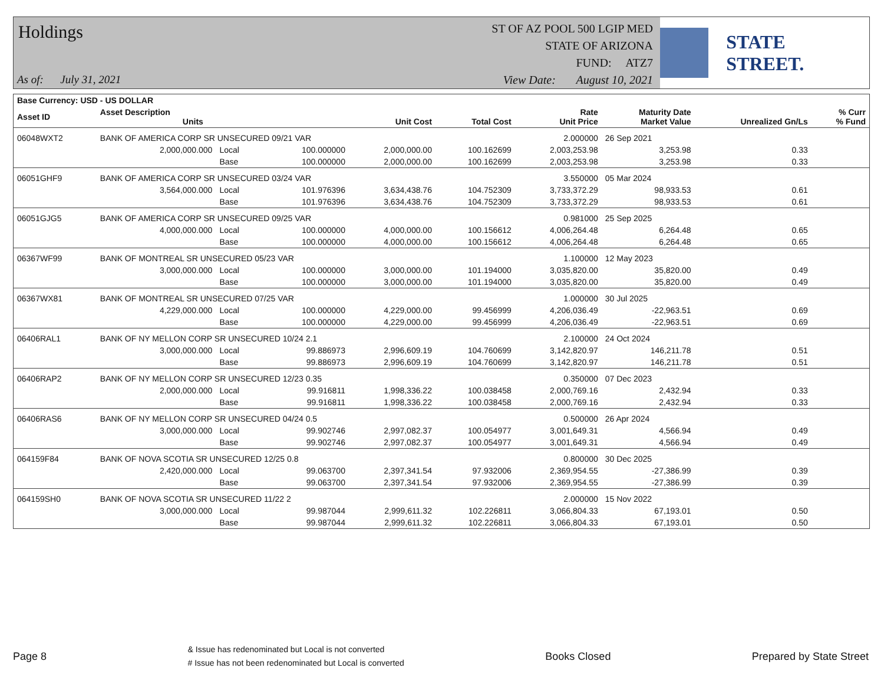Holdings
As of: July 31, 2021
ST OF AZ POOL 500 LGIP MED
STATE OF ARIZONA
FUND: ATZ7
View Date: August 10, 2021
STATE STREET.
| Base Currency: USD - US DOLLAR | | | | | | | | | |
| --- | --- | --- | --- | --- | --- | --- | --- | --- | --- |
| Asset ID | Asset Description Units | | | Unit Cost | Total Cost | Rate Unit Price | Maturity Date Market Value | Unrealized Gn/Ls | % Curr % Fund |
| 06048WXT2 | BANK OF AMERICA CORP SR UNSECURED 09/21 VAR | | | | | 2.000000 | 26 Sep 2021 | | |
| | 2,000,000.000 | Local | 100.000000 | 2,000,000.00 | 100.162699 | 2,003,253.98 | 3,253.98 | 0.33 | |
| | | Base | 100.000000 | 2,000,000.00 | 100.162699 | 2,003,253.98 | 3,253.98 | 0.33 | |
| 06051GHF9 | BANK OF AMERICA CORP SR UNSECURED 03/24 VAR | | | | | 3.550000 | 05 Mar 2024 | | |
| | 3,564,000.000 | Local | 101.976396 | 3,634,438.76 | 104.752309 | 3,733,372.29 | 98,933.53 | 0.61 | |
| | | Base | 101.976396 | 3,634,438.76 | 104.752309 | 3,733,372.29 | 98,933.53 | 0.61 | |
| 06051GJG5 | BANK OF AMERICA CORP SR UNSECURED 09/25 VAR | | | | | 0.981000 | 25 Sep 2025 | | |
| | 4,000,000.000 | Local | 100.000000 | 4,000,000.00 | 100.156612 | 4,006,264.48 | 6,264.48 | 0.65 | |
| | | Base | 100.000000 | 4,000,000.00 | 100.156612 | 4,006,264.48 | 6,264.48 | 0.65 | |
| 06367WF99 | BANK OF MONTREAL SR UNSECURED 05/23 VAR | | | | | 1.100000 | 12 May 2023 | | |
| | 3,000,000.000 | Local | 100.000000 | 3,000,000.00 | 101.194000 | 3,035,820.00 | 35,820.00 | 0.49 | |
| | | Base | 100.000000 | 3,000,000.00 | 101.194000 | 3,035,820.00 | 35,820.00 | 0.49 | |
| 06367WX81 | BANK OF MONTREAL SR UNSECURED 07/25 VAR | | | | | 1.000000 | 30 Jul 2025 | | |
| | 4,229,000.000 | Local | 100.000000 | 4,229,000.00 | 99.456999 | 4,206,036.49 | -22,963.51 | 0.69 | |
| | | Base | 100.000000 | 4,229,000.00 | 99.456999 | 4,206,036.49 | -22,963.51 | 0.69 | |
| 06406RAL1 | BANK OF NY MELLON CORP SR UNSECURED 10/24 2.1 | | | | | 2.100000 | 24 Oct 2024 | | |
| | 3,000,000.000 | Local | 99.886973 | 2,996,609.19 | 104.760699 | 3,142,820.97 | 146,211.78 | 0.51 | |
| | | Base | 99.886973 | 2,996,609.19 | 104.760699 | 3,142,820.97 | 146,211.78 | 0.51 | |
| 06406RAP2 | BANK OF NY MELLON CORP SR UNSECURED 12/23 0.35 | | | | | 0.350000 | 07 Dec 2023 | | |
| | 2,000,000.000 | Local | 99.916811 | 1,998,336.22 | 100.038458 | 2,000,769.16 | 2,432.94 | 0.33 | |
| | | Base | 99.916811 | 1,998,336.22 | 100.038458 | 2,000,769.16 | 2,432.94 | 0.33 | |
| 06406RAS6 | BANK OF NY MELLON CORP SR UNSECURED 04/24 0.5 | | | | | 0.500000 | 26 Apr 2024 | | |
| | 3,000,000.000 | Local | 99.902746 | 2,997,082.37 | 100.054977 | 3,001,649.31 | 4,566.94 | 0.49 | |
| | | Base | 99.902746 | 2,997,082.37 | 100.054977 | 3,001,649.31 | 4,566.94 | 0.49 | |
| 064159F84 | BANK OF NOVA SCOTIA SR UNSECURED 12/25 0.8 | | | | | 0.800000 | 30 Dec 2025 | | |
| | 2,420,000.000 | Local | 99.063700 | 2,397,341.54 | 97.932006 | 2,369,954.55 | -27,386.99 | 0.39 | |
| | | Base | 99.063700 | 2,397,341.54 | 97.932006 | 2,369,954.55 | -27,386.99 | 0.39 | |
| 064159SH0 | BANK OF NOVA SCOTIA SR UNSECURED 11/22 2 | | | | | 2.000000 | 15 Nov 2022 | | |
| | 3,000,000.000 | Local | 99.987044 | 2,999,611.32 | 102.226811 | 3,066,804.33 | 67,193.01 | 0.50 | |
| | | Base | 99.987044 | 2,999,611.32 | 102.226811 | 3,066,804.33 | 67,193.01 | 0.50 | |
Page 8 & Issue has redenominated but Local is not converted
# Issue has not been redenominated but Local is converted Books Closed Prepared by State Street